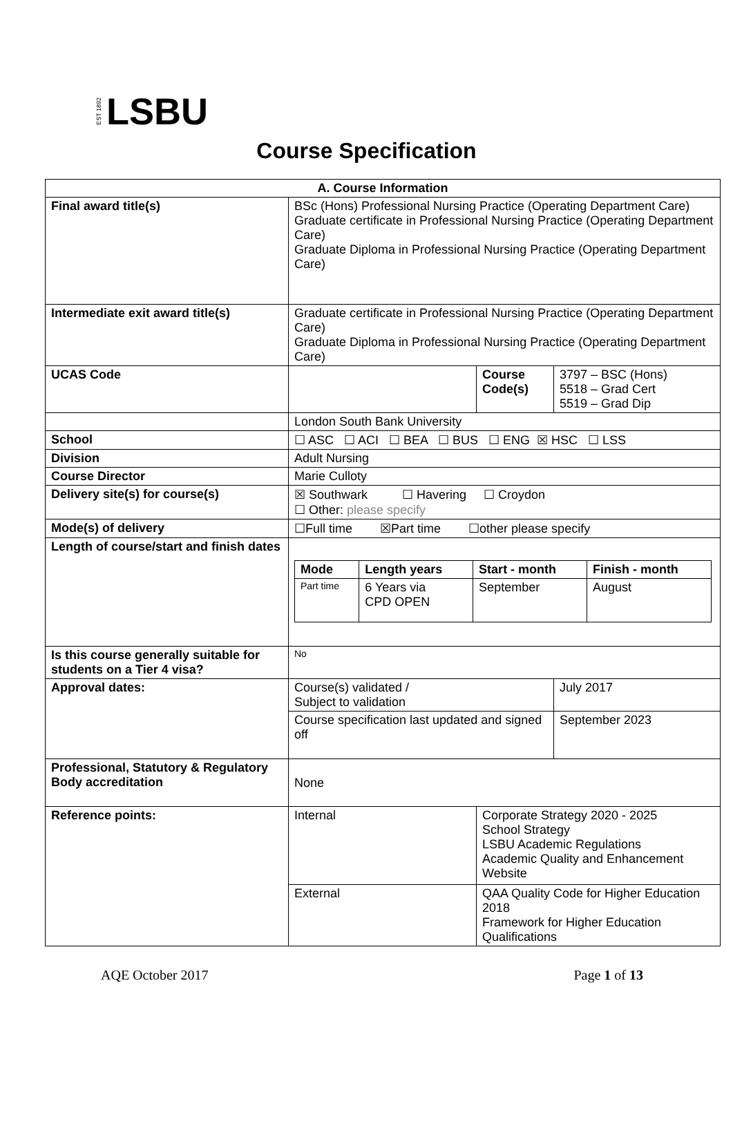EST 1892 LSBU
Course Specification
| A. Course Information | | | |
| --- | --- | --- | --- |
| Final award title(s) | BSc (Hons) Professional Nursing Practice (Operating Department Care) Graduate certificate in Professional Nursing Practice (Operating Department Care) Graduate Diploma in Professional Nursing Practice (Operating Department Care) | | |
| Intermediate exit award title(s) | Graduate certificate in Professional Nursing Practice (Operating Department Care) Graduate Diploma in Professional Nursing Practice (Operating Department Care) | | |
| UCAS Code | | Course Code(s) | 3797 – BSC (Hons) 5518 – Grad Cert 5519 – Grad Dip |
| | London South Bank University | | |
| School | ☐ ASC ☐ ACI ☐ BEA ☐ BUS ☐ ENG ☒ HSC ☐ LSS | | |
| Division | Adult Nursing | | |
| Course Director | Marie Culloty | | |
| Delivery site(s) for course(s) | ☒ Southwark ☐ Havering ☐ Croydon ☐ Other: please specify | | |
| Mode(s) of delivery | ☐Full time ☒Part time ☐other please specify | | |
| Length of course/start and finish dates | / Mode / Length years / Start - month / Finish - month / / --- / --- / --- / --- / / Part time / 6 Years via CPD OPEN / September / August / | | |
| Is this course generally suitable for students on a Tier 4 visa? | No | | |
| Approval dates: | Course(s) validated / Subject to validation | | July 2017 |
| | Course specification last updated and signed off | | September 2023 |
| Professional, Statutory & Regulatory Body accreditation | None | | |
| Reference points: | Internal | Corporate Strategy 2020 - 2025 School Strategy LSBU Academic Regulations Academic Quality and Enhancement Website | |
| | External | QAA Quality Code for Higher Education 2018 Framework for Higher Education Qualifications | |
AQE October 2017 Page 1 of 13